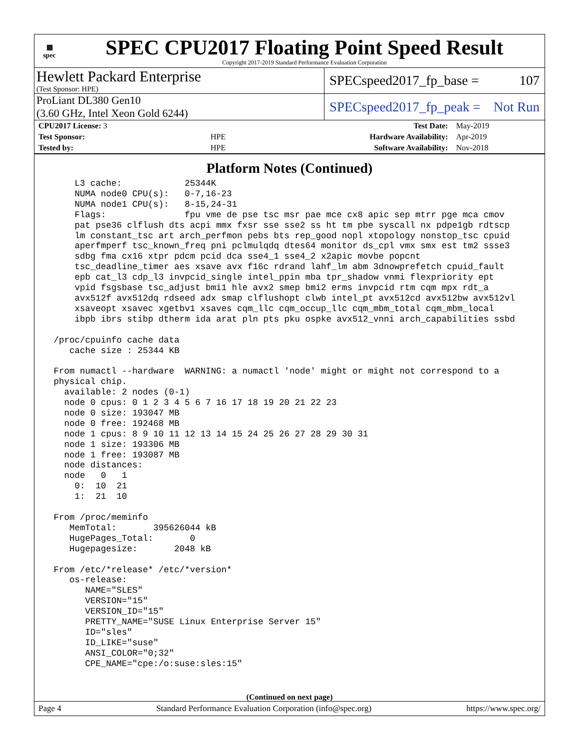▦
spec
SPEC CPU2017 Floating Point Speed Result
Copyright 2017-2019 Standard Performance Evaluation Corporation
Hewlett Packard Enterprise
(Test Sponsor: HPE)
SPECspeed2017_fp_base = 107
ProLiant DL380 Gen10
(3.60 GHz, Intel Xeon Gold 6244)
SPECspeed2017_fp_peak = Not Run
| CPU2017 License: 3 | | Test Date: | May-2019 |
| Test Sponsor: | HPE | Hardware Availability: | Apr-2019 |
| Tested by: | HPE | Software Availability: | Nov-2018 |
Platform Notes (Continued)
     L3 cache:            25344K
     NUMA node0 CPU(s):   0-7,16-23
     NUMA node1 CPU(s):   8-15,24-31
     Flags:               fpu vme de pse tsc msr pae mce cx8 apic sep mtrr pge mca cmov
     pat pse36 clflush dts acpi mmx fxsr sse sse2 ss ht tm pbe syscall nx pdpe1gb rdtscp
     lm constant_tsc art arch_perfmon pebs bts rep_good nopl xtopology nonstop_tsc cpuid
     aperfmperf tsc_known_freq pni pclmulqdq dtes64 monitor ds_cpl vmx smx est tm2 ssse3
     sdbg fma cx16 xtpr pdcm pcid dca sse4_1 sse4_2 x2apic movbe popcnt
     tsc_deadline_timer aes xsave avx f16c rdrand lahf_lm abm 3dnowprefetch cpuid_fault
     epb cat_l3 cdp_l3 invpcid_single intel_ppin mba tpr_shadow vnmi flexpriority ept
     vpid fsgsbase tsc_adjust bmi1 hle avx2 smep bmi2 erms invpcid rtm cqm mpx rdt_a
     avx512f avx512dq rdseed adx smap clflushopt clwb intel_pt avx512cd avx512bw avx512vl
     xsaveopt xsavec xgetbv1 xsaves cqm_llc cqm_occup_llc cqm_mbm_total cqm_mbm_local
     ibpb ibrs stibp dtherm ida arat pln pts pku ospke avx512_vnni arch_capabilities ssbd

 /proc/cpuinfo cache data
    cache size : 25344 KB

 From numactl --hardware  WARNING: a numactl 'node' might or might not correspond to a
 physical chip.
   available: 2 nodes (0-1)
   node 0 cpus: 0 1 2 3 4 5 6 7 16 17 18 19 20 21 22 23
   node 0 size: 193047 MB
   node 0 free: 192468 MB
   node 1 cpus: 8 9 10 11 12 13 14 15 24 25 26 27 28 29 30 31
   node 1 size: 193306 MB
   node 1 free: 193087 MB
   node distances:
   node   0   1
     0:  10  21
     1:  21  10

 From /proc/meminfo
    MemTotal:       395626044 kB
    HugePages_Total:       0
    Hugepagesize:       2048 kB

 From /etc/*release* /etc/*version*
    os-release:
       NAME="SLES"
       VERSION="15"
       VERSION_ID="15"
       PRETTY_NAME="SUSE Linux Enterprise Server 15"
       ID="sles"
       ID_LIKE="suse"
       ANSI_COLOR="0;32"
       CPE_NAME="cpe:/o:suse:sles:15"
(Continued on next page)
Page 4 Standard Performance Evaluation Corporation (info@spec.org) https://www.spec.org/